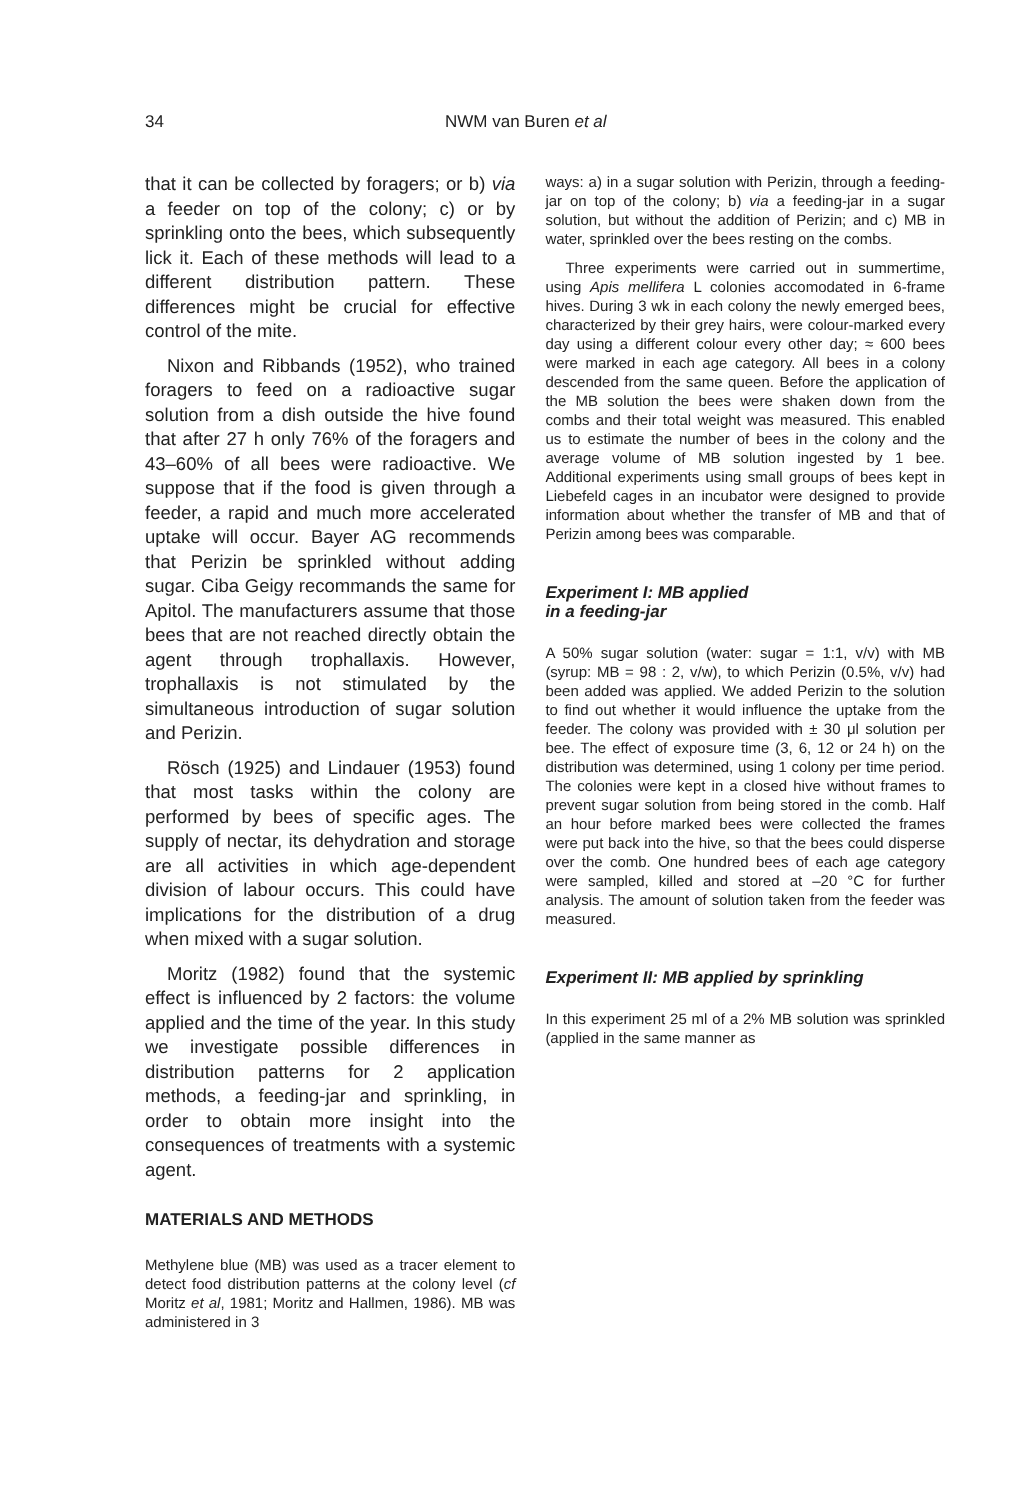34 NWM van Buren et al
that it can be collected by foragers; or b) via a feeder on top of the colony; c) or by sprinkling onto the bees, which subsequently lick it. Each of these methods will lead to a different distribution pattern. These differences might be crucial for effective control of the mite.
Nixon and Ribbands (1952), who trained foragers to feed on a radioactive sugar solution from a dish outside the hive found that after 27 h only 76% of the foragers and 43–60% of all bees were radioactive. We suppose that if the food is given through a feeder, a rapid and much more accelerated uptake will occur. Bayer AG recommends that Perizin be sprinkled without adding sugar. Ciba Geigy recommands the same for Apitol. The manufacturers assume that those bees that are not reached directly obtain the agent through trophallaxis. However, trophallaxis is not stimulated by the simultaneous introduction of sugar solution and Perizin.
Rösch (1925) and Lindauer (1953) found that most tasks within the colony are performed by bees of specific ages. The supply of nectar, its dehydration and storage are all activities in which age-dependent division of labour occurs. This could have implications for the distribution of a drug when mixed with a sugar solution.
Moritz (1982) found that the systemic effect is influenced by 2 factors: the volume applied and the time of the year. In this study we investigate possible differences in distribution patterns for 2 application methods, a feeding-jar and sprinkling, in order to obtain more insight into the consequences of treatments with a systemic agent.
MATERIALS AND METHODS
Methylene blue (MB) was used as a tracer element to detect food distribution patterns at the colony level (cf Moritz et al, 1981; Moritz and Hallmen, 1986). MB was administered in 3
ways: a) in a sugar solution with Perizin, through a feeding-jar on top of the colony; b) via a feeding-jar in a sugar solution, but without the addition of Perizin; and c) MB in water, sprinkled over the bees resting on the combs.
Three experiments were carried out in summertime, using Apis mellifera L colonies accomodated in 6-frame hives. During 3 wk in each colony the newly emerged bees, characterized by their grey hairs, were colour-marked every day using a different colour every other day; ≈ 600 bees were marked in each age category. All bees in a colony descended from the same queen. Before the application of the MB solution the bees were shaken down from the combs and their total weight was measured. This enabled us to estimate the number of bees in the colony and the average volume of MB solution ingested by 1 bee. Additional experiments using small groups of bees kept in Liebefeld cages in an incubator were designed to provide information about whether the transfer of MB and that of Perizin among bees was comparable.
Experiment I: MB applied
in a feeding-jar
A 50% sugar solution (water: sugar = 1:1, v/v) with MB (syrup: MB = 98 : 2, v/w), to which Perizin (0.5%, v/v) had been added was applied. We added Perizin to the solution to find out whether it would influence the uptake from the feeder. The colony was provided with ± 30 μl solution per bee. The effect of exposure time (3, 6, 12 or 24 h) on the distribution was determined, using 1 colony per time period. The colonies were kept in a closed hive without frames to prevent sugar solution from being stored in the comb. Half an hour before marked bees were collected the frames were put back into the hive, so that the bees could disperse over the comb. One hundred bees of each age category were sampled, killed and stored at –20 °C for further analysis. The amount of solution taken from the feeder was measured.
Experiment II: MB applied by sprinkling
In this experiment 25 ml of a 2% MB solution was sprinkled (applied in the same manner as